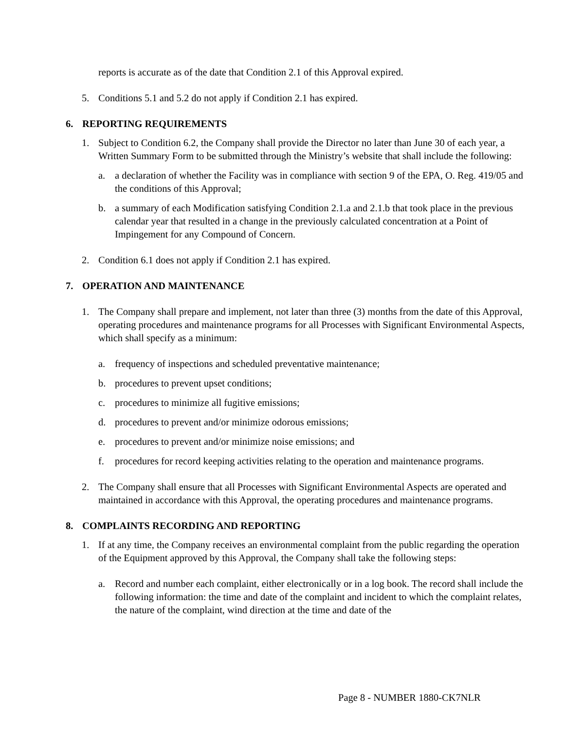reports is accurate as of the date that Condition 2.1 of this Approval expired.
5. Conditions 5.1 and 5.2 do not apply if Condition 2.1 has expired.
6. REPORTING REQUIREMENTS
1. Subject to Condition 6.2, the Company shall provide the Director no later than June 30 of each year, a Written Summary Form to be submitted through the Ministry’s website that shall include the following:
a. a declaration of whether the Facility was in compliance with section 9 of the EPA, O. Reg. 419/05 and the conditions of this Approval;
b. a summary of each Modification satisfying Condition 2.1.a and 2.1.b that took place in the previous calendar year that resulted in a change in the previously calculated concentration at a Point of Impingement for any Compound of Concern.
2. Condition 6.1 does not apply if Condition 2.1 has expired.
7. OPERATION AND MAINTENANCE
1. The Company shall prepare and implement, not later than three (3) months from the date of this Approval, operating procedures and maintenance programs for all Processes with Significant Environmental Aspects, which shall specify as a minimum:
a. frequency of inspections and scheduled preventative maintenance;
b. procedures to prevent upset conditions;
c. procedures to minimize all fugitive emissions;
d. procedures to prevent and/or minimize odorous emissions;
e. procedures to prevent and/or minimize noise emissions; and
f. procedures for record keeping activities relating to the operation and maintenance programs.
2. The Company shall ensure that all Processes with Significant Environmental Aspects are operated and maintained in accordance with this Approval, the operating procedures and maintenance programs.
8. COMPLAINTS RECORDING AND REPORTING
1. If at any time, the Company receives an environmental complaint from the public regarding the operation of the Equipment approved by this Approval, the Company shall take the following steps:
a. Record and number each complaint, either electronically or in a log book. The record shall include the following information: the time and date of the complaint and incident to which the complaint relates, the nature of the complaint, wind direction at the time and date of the
Page 8 - NUMBER 1880-CK7NLR